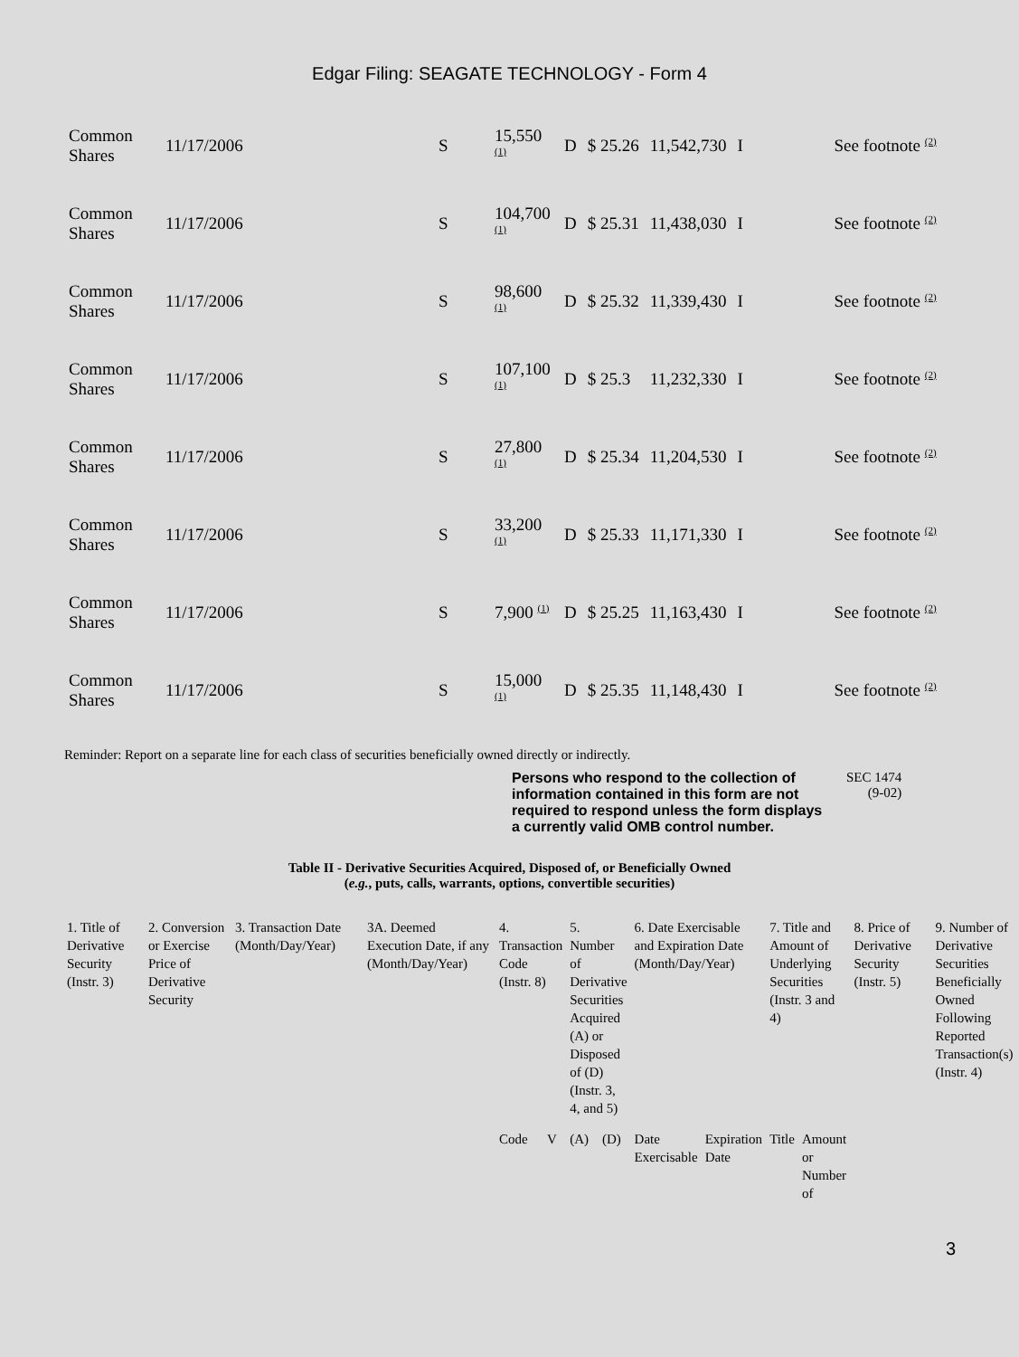Edgar Filing: SEAGATE TECHNOLOGY - Form 4
| Common Shares | 11/17/2006 | S | 15,550 <sup>(1)</sup> | D | $ 25.26 | 11,542,730 | I | See footnote <sup>(2)</sup> |
| Common Shares | 11/17/2006 | S | 104,700 <sup>(1)</sup> | D | $ 25.31 | 11,438,030 | I | See footnote <sup>(2)</sup> |
| Common Shares | 11/17/2006 | S | 98,600 <sup>(1)</sup> | D | $ 25.32 | 11,339,430 | I | See footnote <sup>(2)</sup> |
| Common Shares | 11/17/2006 | S | 107,100 <sup>(1)</sup> | D | $ 25.3 | 11,232,330 | I | See footnote <sup>(2)</sup> |
| Common Shares | 11/17/2006 | S | 27,800 <sup>(1)</sup> | D | $ 25.34 | 11,204,530 | I | See footnote <sup>(2)</sup> |
| Common Shares | 11/17/2006 | S | 33,200 <sup>(1)</sup> | D | $ 25.33 | 11,171,330 | I | See footnote <sup>(2)</sup> |
| Common Shares | 11/17/2006 | S | 7,900 <sup>(1)</sup> | D | $ 25.25 | 11,163,430 | I | See footnote <sup>(2)</sup> |
| Common Shares | 11/17/2006 | S | 15,000 <sup>(1)</sup> | D | $ 25.35 | 11,148,430 | I | See footnote <sup>(2)</sup> |
Reminder: Report on a separate line for each class of securities beneficially owned directly or indirectly.
Persons who respond to the collection of information contained in this form are not required to respond unless the form displays a currently valid OMB control number. SEC 1474
(9-02)
Table II - Derivative Securities Acquired, Disposed of, or Beneficially Owned
(e.g., puts, calls, warrants, options, convertible securities)
| 1. Title of Derivative Security (Instr. 3) | 2. Conversion or Exercise Price of Derivative Security | 3. Transaction Date (Month/Day/Year) | 3A. Deemed Execution Date, if any (Month/Day/Year) | 4. Transaction Code (Instr. 8) | | 5. Number of Derivative Securities Acquired (A) or Disposed of (D) (Instr. 3, 4, and 5) | | 6. Date Exercisable and Expiration Date (Month/Day/Year) | | 7. Title and Amount of Underlying Securities (Instr. 3 and 4) | | 8. Price of Derivative Security (Instr. 5) | 9. Number of Derivative Securities Beneficially Owned Following Reported Transaction(s) (Instr. 4) |
| | | | | Code | V | (A) | (D) | Date Exercisable | Expiration Date | Title | Amount or Number of | | |
3